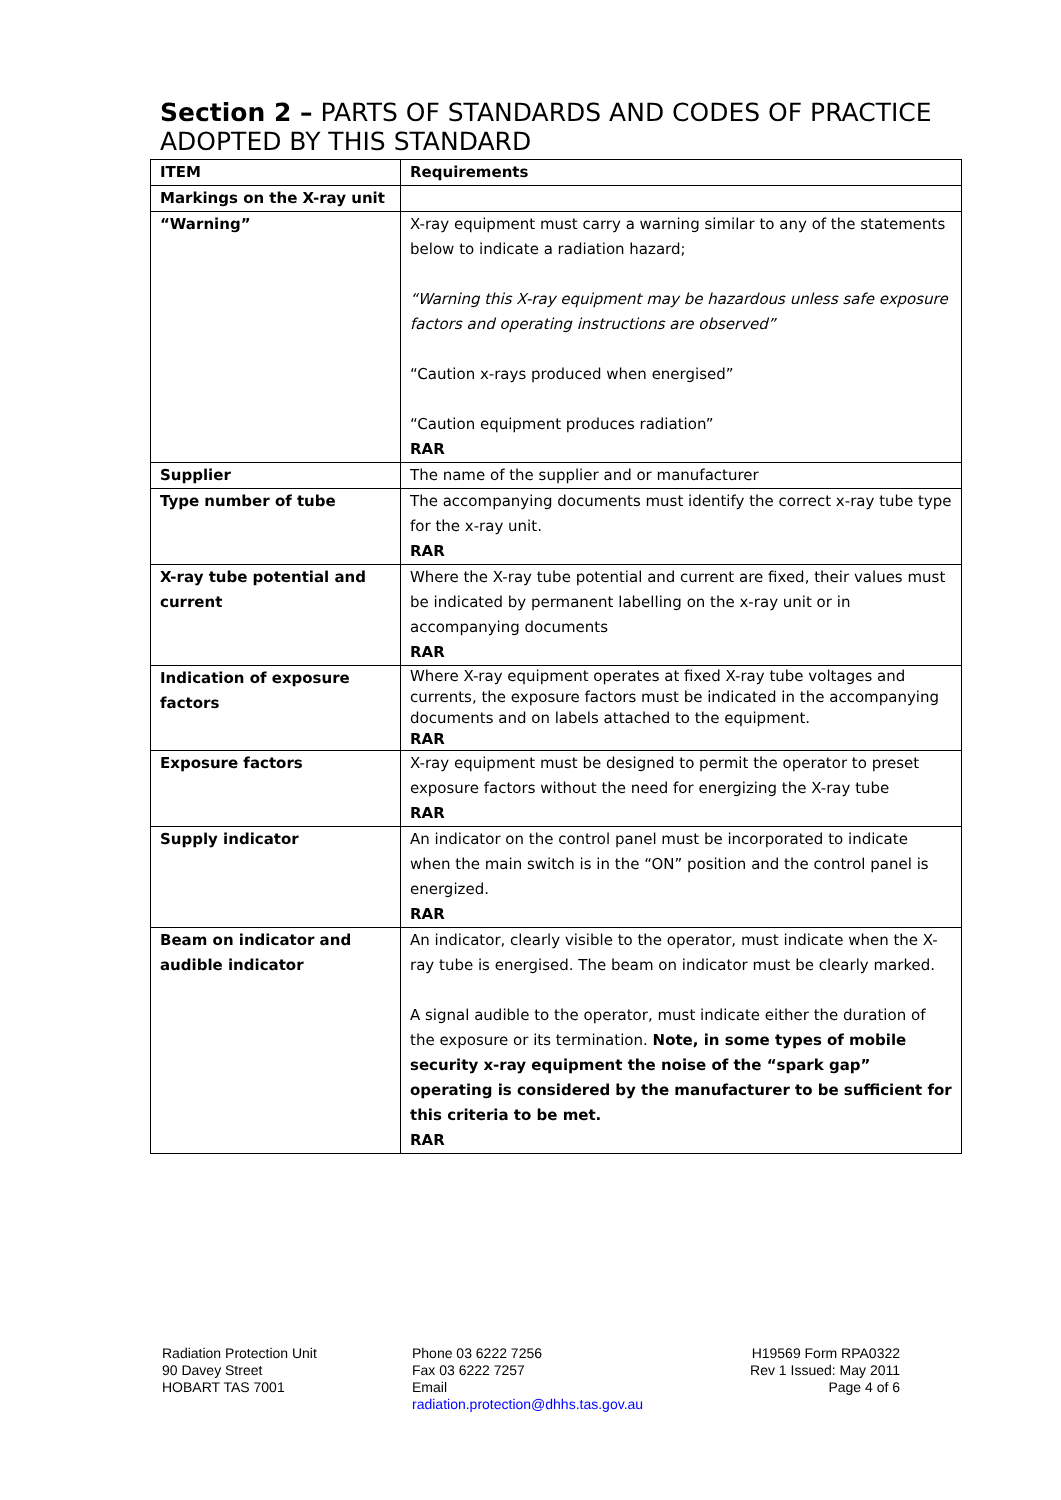Section 2 – PARTS OF STANDARDS AND CODES OF PRACTICE ADOPTED BY THIS STANDARD
| ITEM | Requirements |
| --- | --- |
| Markings on the X-ray unit | |
| “Warning” | X-ray equipment must carry a warning similar to any of the statements below to indicate a radiation hazard; “Warning this X-ray equipment may be hazardous unless safe exposure factors and operating instructions are observed” “Caution x-rays produced when energised” “Caution equipment produces radiation” RAR |
| Supplier | The name of the supplier and or manufacturer |
| Type number of tube | The accompanying documents must identify the correct x-ray tube type for the x-ray unit. RAR |
| X-ray tube potential and current | Where the X-ray tube potential and current are fixed, their values must be indicated by permanent labelling on the x-ray unit or in accompanying documents RAR |
| Indication of exposure factors | Where X-ray equipment operates at fixed X-ray tube voltages and currents, the exposure factors must be indicated in the accompanying documents and on labels attached to the equipment. RAR |
| Exposure factors | X-ray equipment must be designed to permit the operator to preset exposure factors without the need for energizing the X-ray tube RAR |
| Supply indicator | An indicator on the control panel must be incorporated to indicate when the main switch is in the “ON” position and the control panel is energized. RAR |
| Beam on indicator and audible indicator | An indicator, clearly visible to the operator, must indicate when the X-ray tube is energised. The beam on indicator must be clearly marked. A signal audible to the operator, must indicate either the duration of the exposure or its termination. Note, in some types of mobile security x-ray equipment the noise of the “spark gap” operating is considered by the manufacturer to be sufficient for this criteria to be met. RAR |
Radiation Protection Unit
90 Davey Street
HOBART TAS 7001
Phone 03 6222 7256
Fax 03 6222 7257
Email
radiation.protection@dhhs.tas.gov.au
H19569 Form RPA0322
Rev 1 Issued: May 2011
Page 4 of 6